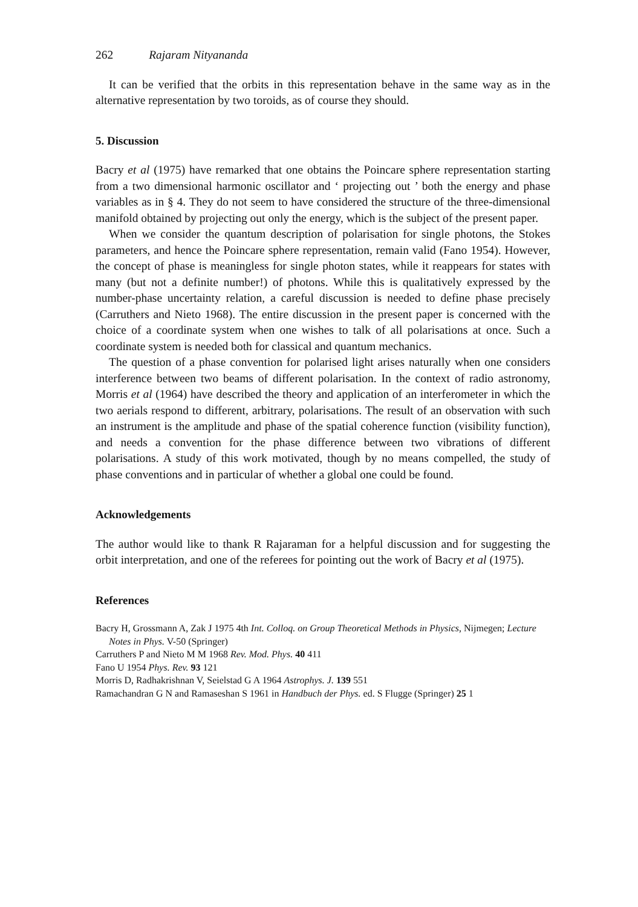262 Rajaram Nityananda
It can be verified that the orbits in this representation behave in the same way as in the alternative representation by two toroids, as of course they should.
5. Discussion
Bacry et al (1975) have remarked that one obtains the Poincare sphere representation starting from a two dimensional harmonic oscillator and ‘ projecting out ’ both the energy and phase variables as in § 4. They do not seem to have considered the structure of the three-dimensional manifold obtained by projecting out only the energy, which is the subject of the present paper.
When we consider the quantum description of polarisation for single photons, the Stokes parameters, and hence the Poincare sphere representation, remain valid (Fano 1954). However, the concept of phase is meaningless for single photon states, while it reappears for states with many (but not a definite number!) of photons. While this is qualitatively expressed by the number-phase uncertainty relation, a careful discussion is needed to define phase precisely (Carruthers and Nieto 1968). The entire discussion in the present paper is concerned with the choice of a coordinate system when one wishes to talk of all polarisations at once. Such a coordinate system is needed both for classical and quantum mechanics.
The question of a phase convention for polarised light arises naturally when one considers interference between two beams of different polarisation. In the context of radio astronomy, Morris et al (1964) have described the theory and application of an interferometer in which the two aerials respond to different, arbitrary, polarisations. The result of an observation with such an instrument is the amplitude and phase of the spatial coherence function (visibility function), and needs a convention for the phase difference between two vibrations of different polarisations. A study of this work motivated, though by no means compelled, the study of phase conventions and in particular of whether a global one could be found.
Acknowledgements
The author would like to thank R Rajaraman for a helpful discussion and for suggesting the orbit interpretation, and one of the referees for pointing out the work of Bacry et al (1975).
References
Bacry H, Grossmann A, Zak J 1975 4th Int. Colloq. on Group Theoretical Methods in Physics, Nijmegen; Lecture Notes in Phys. V-50 (Springer)
Carruthers P and Nieto M M 1968 Rev. Mod. Phys. 40 411
Fano U 1954 Phys. Rev. 93 121
Morris D, Radhakrishnan V, Seielstad G A 1964 Astrophys. J. 139 551
Ramachandran G N and Ramaseshan S 1961 in Handbuch der Phys. ed. S Flugge (Springer) 25 1